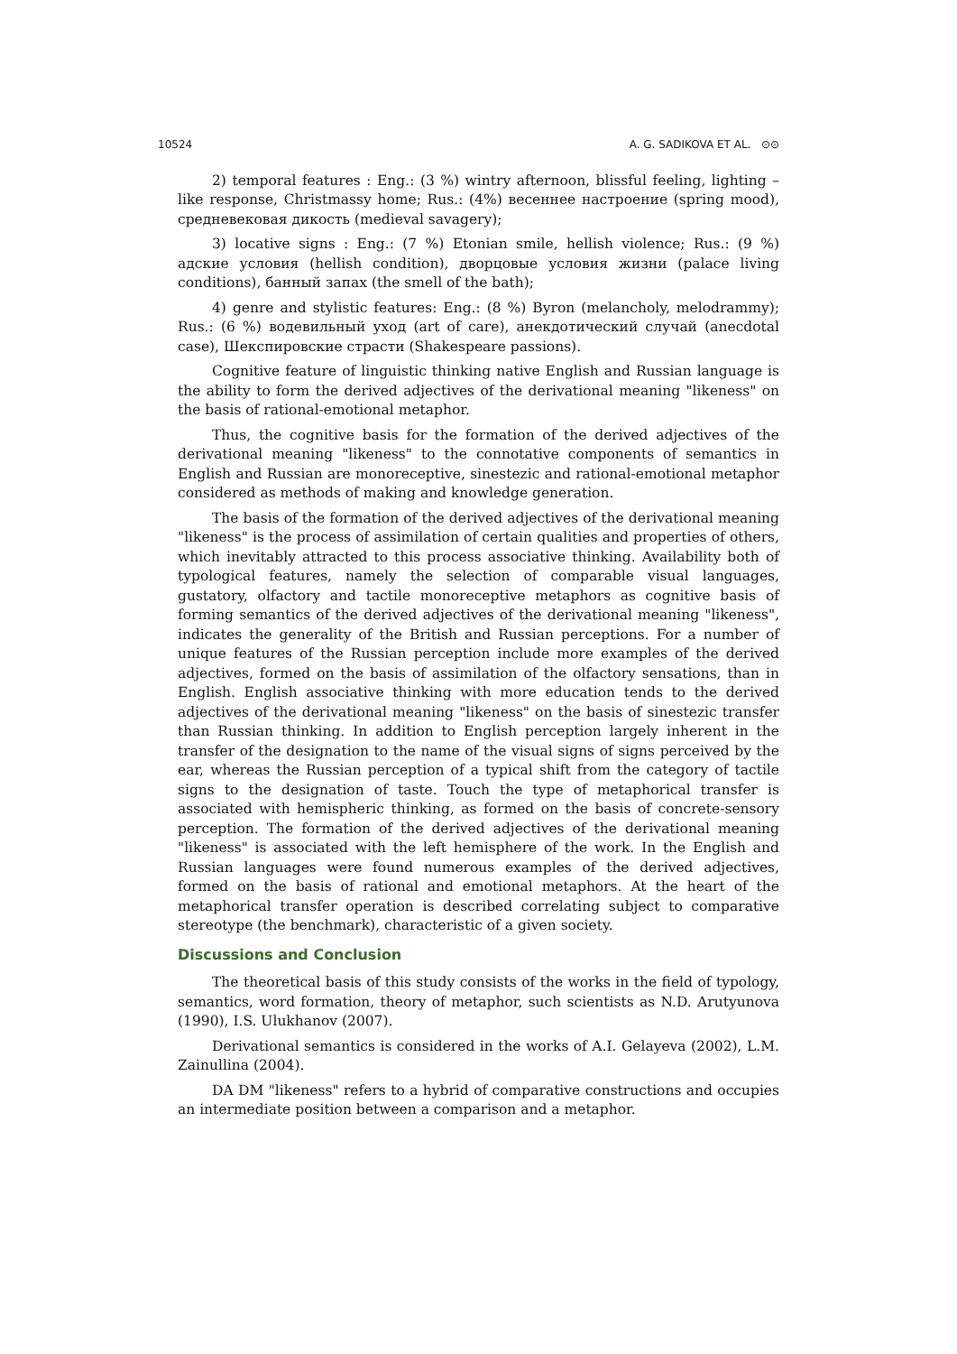10524 A. G. SADIKOVA ET AL. ⊙⊙
2) temporal features : Eng.: (3 %) wintry afternoon, blissful feeling, lighting – like response, Christmassy home; Rus.: (4%) весеннее настроение (spring mood), средневековая дикость (medieval savagery);
3) locative signs : Eng.: (7 %) Etonian smile, hellish violence; Rus.: (9 %) адские условия (hellish condition), дворцовые условия жизни (palace living conditions), банный запах (the smell of the bath);
4) genre and stylistic features: Eng.: (8 %) Byron (melancholy, melodrammy); Rus.: (6 %) водевильный уход (art of care), анекдотический случай (anecdotal case), Шекспировские страсти (Shakespeare passions).
Cognitive feature of linguistic thinking native English and Russian language is the ability to form the derived adjectives of the derivational meaning "likeness" on the basis of rational-emotional metaphor.
Thus, the cognitive basis for the formation of the derived adjectives of the derivational meaning "likeness" to the connotative components of semantics in English and Russian are monoreceptive, sinestezic and rational-emotional metaphor considered as methods of making and knowledge generation.
The basis of the formation of the derived adjectives of the derivational meaning "likeness" is the process of assimilation of certain qualities and properties of others, which inevitably attracted to this process associative thinking. Availability both of typological features, namely the selection of comparable visual languages, gustatory, olfactory and tactile monoreceptive metaphors as cognitive basis of forming semantics of the derived adjectives of the derivational meaning "likeness", indicates the generality of the British and Russian perceptions. For a number of unique features of the Russian perception include more examples of the derived adjectives, formed on the basis of assimilation of the olfactory sensations, than in English. English associative thinking with more education tends to the derived adjectives of the derivational meaning "likeness" on the basis of sinestezic transfer than Russian thinking. In addition to English perception largely inherent in the transfer of the designation to the name of the visual signs of signs perceived by the ear, whereas the Russian perception of a typical shift from the category of tactile signs to the designation of taste. Touch the type of metaphorical transfer is associated with hemispheric thinking, as formed on the basis of concrete-sensory perception. The formation of the derived adjectives of the derivational meaning "likeness" is associated with the left hemisphere of the work. In the English and Russian languages were found numerous examples of the derived adjectives, formed on the basis of rational and emotional metaphors. At the heart of the metaphorical transfer operation is described correlating subject to comparative stereotype (the benchmark), characteristic of a given society.
Discussions and Conclusion
The theoretical basis of this study consists of the works in the field of typology, semantics, word formation, theory of metaphor, such scientists as N.D. Arutyunova (1990), I.S. Ulukhanov (2007).
Derivational semantics is considered in the works of A.I. Gelayeva (2002), L.M. Zainullina (2004).
DA DM "likeness" refers to a hybrid of comparative constructions and occupies an intermediate position between a comparison and a metaphor.